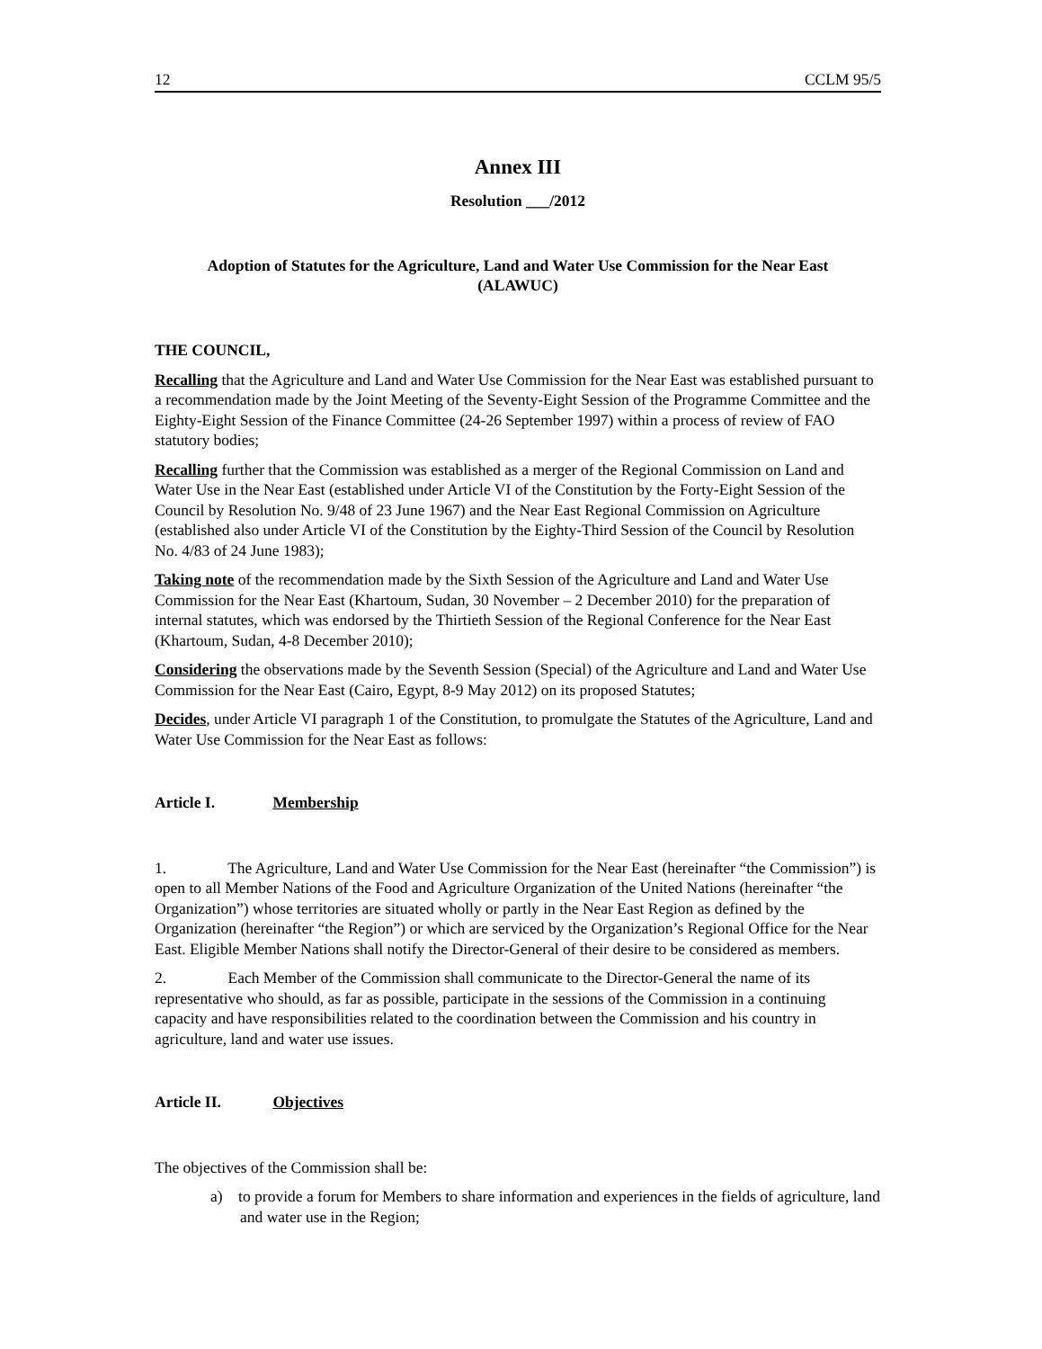12 CCLM 95/5
Annex III
Resolution ___/2012
Adoption of Statutes for the Agriculture, Land and Water Use Commission for the Near East
(ALAWUC)
THE COUNCIL,
Recalling that the Agriculture and Land and Water Use Commission for the Near East was established pursuant to a recommendation made by the Joint Meeting of the Seventy-Eight Session of the Programme Committee and the Eighty-Eight Session of the Finance Committee (24-26 September 1997) within a process of review of FAO statutory bodies;
Recalling further that the Commission was established as a merger of the Regional Commission on Land and Water Use in the Near East (established under Article VI of the Constitution by the Forty-Eight Session of the Council by Resolution No. 9/48 of 23 June 1967) and the Near East Regional Commission on Agriculture (established also under Article VI of the Constitution by the Eighty-Third Session of the Council by Resolution No. 4/83 of 24 June 1983);
Taking note of the recommendation made by the Sixth Session of the Agriculture and Land and Water Use Commission for the Near East (Khartoum, Sudan, 30 November – 2 December 2010) for the preparation of internal statutes, which was endorsed by the Thirtieth Session of the Regional Conference for the Near East (Khartoum, Sudan, 4-8 December 2010);
Considering the observations made by the Seventh Session (Special) of the Agriculture and Land and Water Use Commission for the Near East (Cairo, Egypt, 8-9 May 2012) on its proposed Statutes;
Decides, under Article VI paragraph 1 of the Constitution, to promulgate the Statutes of the Agriculture, Land and Water Use Commission for the Near East as follows:
Article I. Membership
1. The Agriculture, Land and Water Use Commission for the Near East (hereinafter “the Commission”) is open to all Member Nations of the Food and Agriculture Organization of the United Nations (hereinafter “the Organization”) whose territories are situated wholly or partly in the Near East Region as defined by the Organization (hereinafter “the Region”) or which are serviced by the Organization’s Regional Office for the Near East. Eligible Member Nations shall notify the Director-General of their desire to be considered as members.
2. Each Member of the Commission shall communicate to the Director-General the name of its representative who should, as far as possible, participate in the sessions of the Commission in a continuing capacity and have responsibilities related to the coordination between the Commission and his country in agriculture, land and water use issues.
Article II. Objectives
The objectives of the Commission shall be:
a) to provide a forum for Members to share information and experiences in the fields of agriculture, land and water use in the Region;